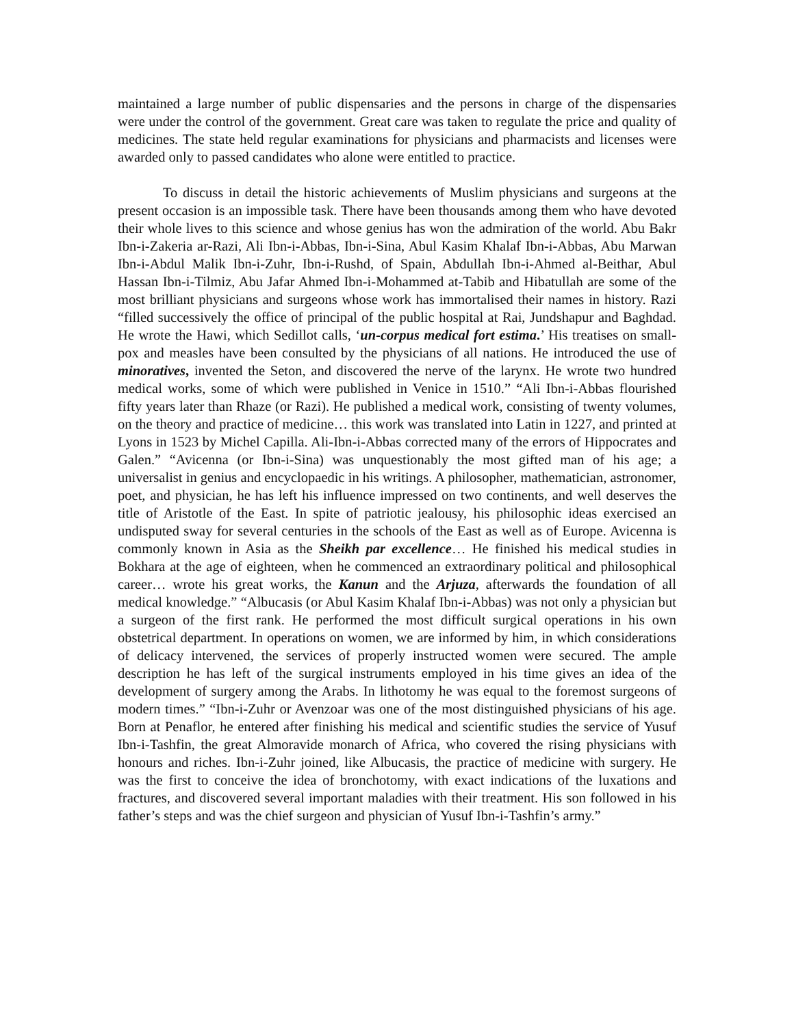maintained a large number of public dispensaries and the persons in charge of the dispensaries were under the control of the government. Great care was taken to regulate the price and quality of medicines. The state held regular examinations for physicians and pharmacists and licenses were awarded only to passed candidates who alone were entitled to practice.
To discuss in detail the historic achievements of Muslim physicians and surgeons at the present occasion is an impossible task. There have been thousands among them who have devoted their whole lives to this science and whose genius has won the admiration of the world. Abu Bakr Ibn-i-Zakeria ar-Razi, Ali Ibn-i-Abbas, Ibn-i-Sina, Abul Kasim Khalaf Ibn-i-Abbas, Abu Marwan Ibn-i-Abdul Malik Ibn-i-Zuhr, Ibn-i-Rushd, of Spain, Abdullah Ibn-i-Ahmed al-Beithar, Abul Hassan Ibn-i-Tilmiz, Abu Jafar Ahmed Ibn-i-Mohammed at-Tabib and Hibatullah are some of the most brilliant physicians and surgeons whose work has immortalised their names in history. Razi “filled successively the office of principal of the public hospital at Rai, Jundshapur and Baghdad. He wrote the Hawi, which Sedillot calls, ‘un-corpus medical fort estima.’ His treatises on small-pox and measles have been consulted by the physicians of all nations. He introduced the use of minoratives, invented the Seton, and discovered the nerve of the larynx. He wrote two hundred medical works, some of which were published in Venice in 1510.” “Ali Ibn-i-Abbas flourished fifty years later than Rhaze (or Razi). He published a medical work, consisting of twenty volumes, on the theory and practice of medicine… this work was translated into Latin in 1227, and printed at Lyons in 1523 by Michel Capilla. Ali-Ibn-i-Abbas corrected many of the errors of Hippocrates and Galen.” “Avicenna (or Ibn-i-Sina) was unquestionably the most gifted man of his age; a universalist in genius and encyclopaedic in his writings. A philosopher, mathematician, astronomer, poet, and physician, he has left his influence impressed on two continents, and well deserves the title of Aristotle of the East. In spite of patriotic jealousy, his philosophic ideas exercised an undisputed sway for several centuries in the schools of the East as well as of Europe. Avicenna is commonly known in Asia as the Sheikh par excellence… He finished his medical studies in Bokhara at the age of eighteen, when he commenced an extraordinary political and philosophical career… wrote his great works, the Kanun and the Arjuza, afterwards the foundation of all medical knowledge.” “Albucasis (or Abul Kasim Khalaf Ibn-i-Abbas) was not only a physician but a surgeon of the first rank. He performed the most difficult surgical operations in his own obstetrical department. In operations on women, we are informed by him, in which considerations of delicacy intervened, the services of properly instructed women were secured. The ample description he has left of the surgical instruments employed in his time gives an idea of the development of surgery among the Arabs. In lithotomy he was equal to the foremost surgeons of modern times.” “Ibn-i-Zuhr or Avenzoar was one of the most distinguished physicians of his age. Born at Penaflor, he entered after finishing his medical and scientific studies the service of Yusuf Ibn-i-Tashfin, the great Almoravide monarch of Africa, who covered the rising physicians with honours and riches. Ibn-i-Zuhr joined, like Albucasis, the practice of medicine with surgery. He was the first to conceive the idea of bronchotomy, with exact indications of the luxations and fractures, and discovered several important maladies with their treatment. His son followed in his father’s steps and was the chief surgeon and physician of Yusuf Ibn-i-Tashfin’s army.”